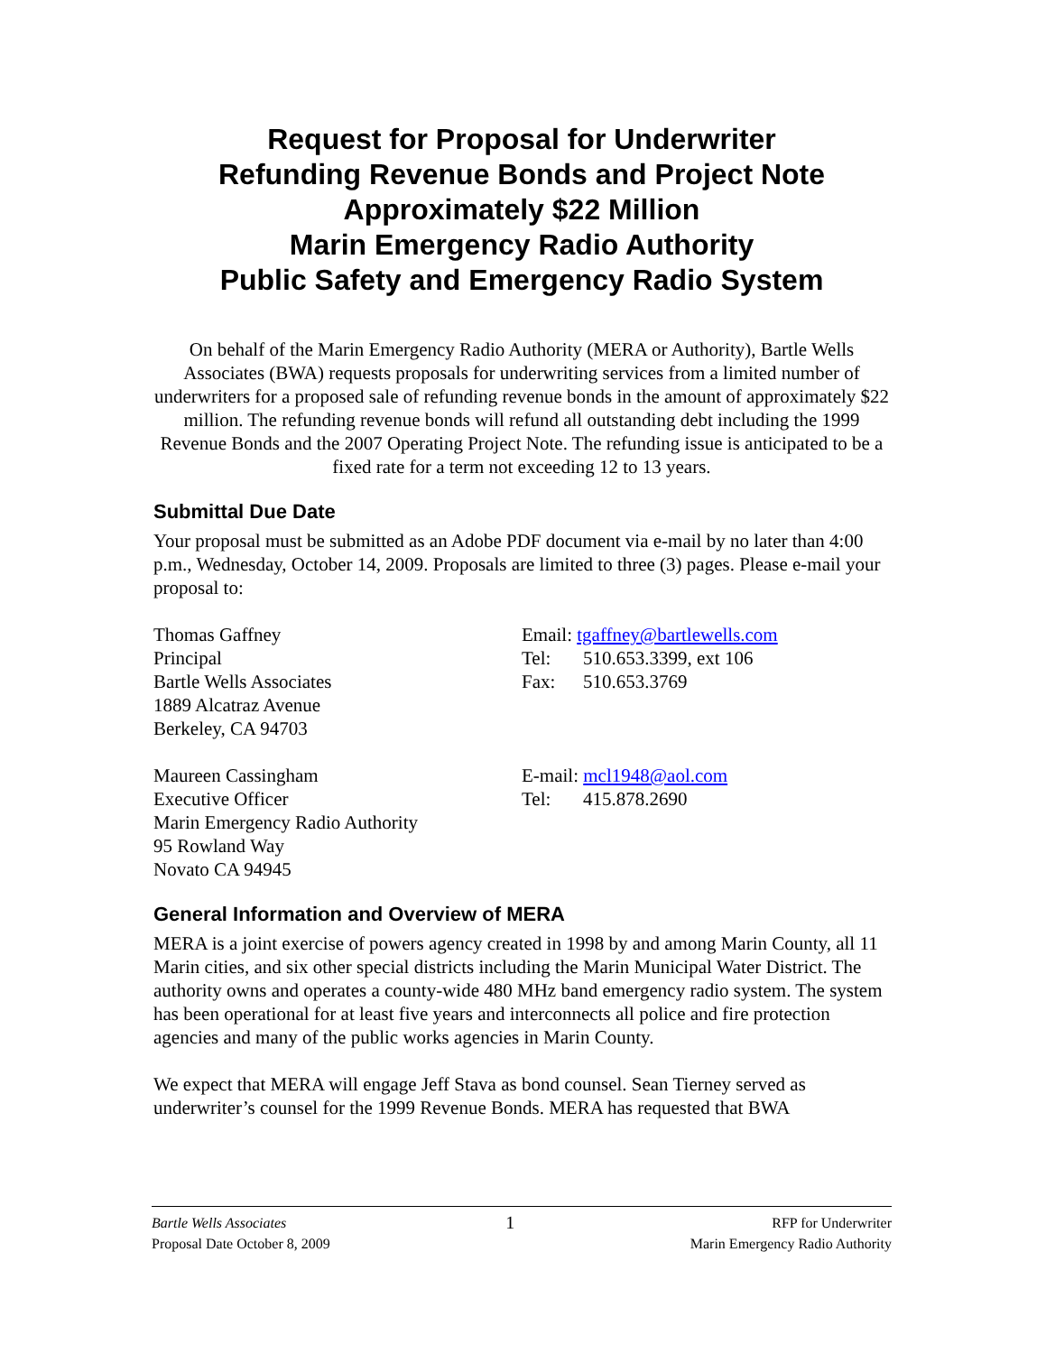Request for Proposal for Underwriter
Refunding Revenue Bonds and Project Note
Approximately $22 Million
Marin Emergency Radio Authority
Public Safety and Emergency Radio System
On behalf of the Marin Emergency Radio Authority (MERA or Authority), Bartle Wells Associates (BWA) requests proposals for underwriting services from a limited number of underwriters for a proposed sale of refunding revenue bonds in the amount of approximately $22 million. The refunding revenue bonds will refund all outstanding debt including the 1999 Revenue Bonds and the 2007 Operating Project Note. The refunding issue is anticipated to be a fixed rate for a term not exceeding 12 to 13 years.
Submittal Due Date
Your proposal must be submitted as an Adobe PDF document via e-mail by no later than 4:00 p.m., Wednesday, October 14, 2009. Proposals are limited to three (3) pages. Please e-mail your proposal to:
Thomas Gaffney
Principal
Bartle Wells Associates
1889 Alcatraz Avenue
Berkeley, CA 94703
Email: tgaffney@bartlewells.com
Tel: 510.653.3399, ext 106
Fax: 510.653.3769
Maureen Cassingham
Executive Officer
Marin Emergency Radio Authority
95 Rowland Way
Novato CA 94945
E-mail: mcl1948@aol.com
Tel: 415.878.2690
General Information and Overview of MERA
MERA is a joint exercise of powers agency created in 1998 by and among Marin County, all 11 Marin cities, and six other special districts including the Marin Municipal Water District. The authority owns and operates a county-wide 480 MHz band emergency radio system. The system has been operational for at least five years and interconnects all police and fire protection agencies and many of the public works agencies in Marin County.
We expect that MERA will engage Jeff Stava as bond counsel. Sean Tierney served as underwriter’s counsel for the 1999 Revenue Bonds. MERA has requested that BWA
Bartle Wells Associates
Proposal Date October 8, 2009
1
RFP for Underwriter
Marin Emergency Radio Authority